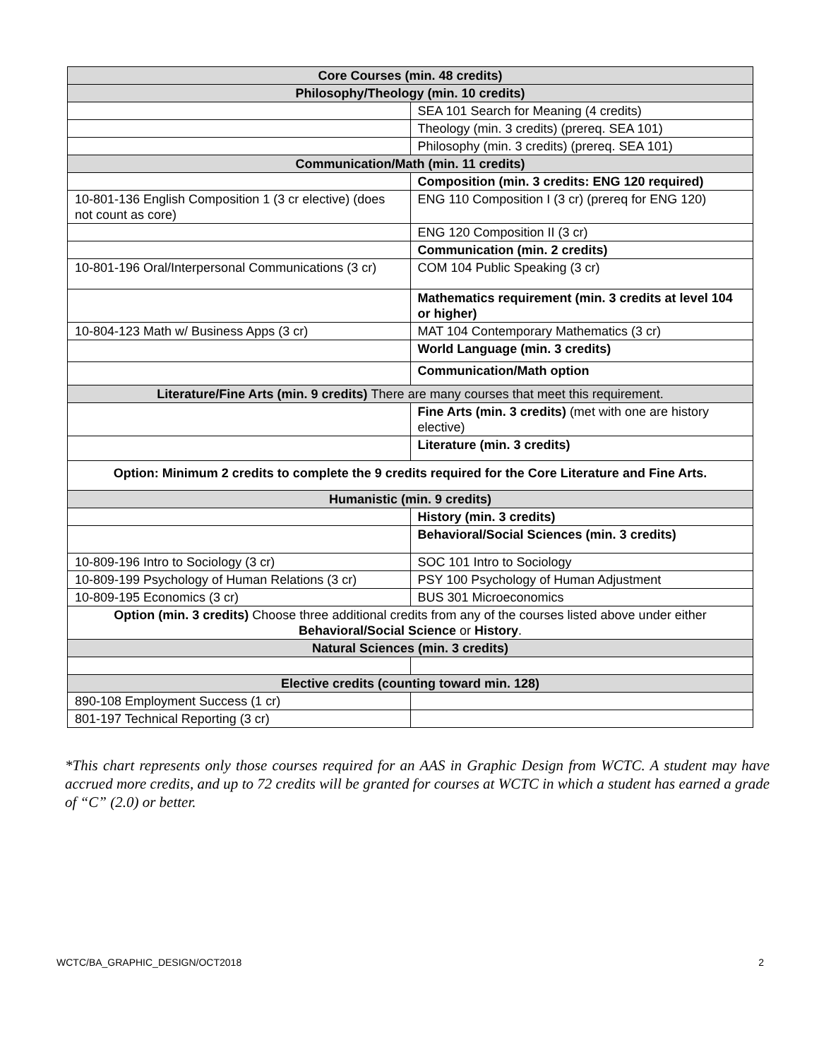| Core Courses (min. 48 credits) | |
| --- | --- |
| Philosophy/Theology (min. 10 credits) | |
| | SEA 101 Search for Meaning (4 credits) |
| | Theology (min. 3 credits) (prereq. SEA 101) |
| | Philosophy (min. 3 credits) (prereq. SEA 101) |
| Communication/Math (min. 11 credits) | |
| | Composition (min. 3 credits: ENG 120 required) |
| 10-801-136 English Composition 1 (3 cr elective) (does not count as core) | ENG 110 Composition I (3 cr) (prereq for ENG 120) |
| | ENG 120 Composition II (3 cr) |
| | Communication (min. 2 credits) |
| 10-801-196 Oral/Interpersonal Communications (3 cr) | COM 104 Public Speaking (3 cr) |
| | Mathematics requirement (min. 3 credits at level 104 or higher) |
| 10-804-123 Math w/ Business Apps (3 cr) | MAT 104 Contemporary Mathematics (3 cr) |
| | World Language (min. 3 credits) |
| | Communication/Math option |
| Literature/Fine Arts (min. 9 credits) There are many courses that meet this requirement. | |
| | Fine Arts (min. 3 credits) (met with one are history elective) |
| | Literature (min. 3 credits) |
| Option: Minimum 2 credits to complete the 9 credits required for the Core Literature and Fine Arts. | |
| Humanistic (min. 9 credits) | |
| | History (min. 3 credits) |
| | Behavioral/Social Sciences (min. 3 credits) |
| 10-809-196 Intro to Sociology (3 cr) | SOC 101 Intro to Sociology |
| 10-809-199 Psychology of Human Relations (3 cr) | PSY 100 Psychology of Human Adjustment |
| 10-809-195 Economics (3 cr) | BUS 301 Microeconomics |
| Option (min. 3 credits) Choose three additional credits from any of the courses listed above under either Behavioral/Social Science or History . | |
| Natural Sciences (min. 3 credits) | |
| Elective credits (counting toward min. 128) | |
| 890-108 Employment Success (1 cr) | |
| 801-197 Technical Reporting (3 cr) | |
*This chart represents only those courses required for an AAS in Graphic Design from WCTC. A student may have accrued more credits, and up to 72 credits will be granted for courses at WCTC in which a student has earned a grade of “C” (2.0) or better.
WCTC/BA_GRAPHIC_DESIGN/OCT2018 2